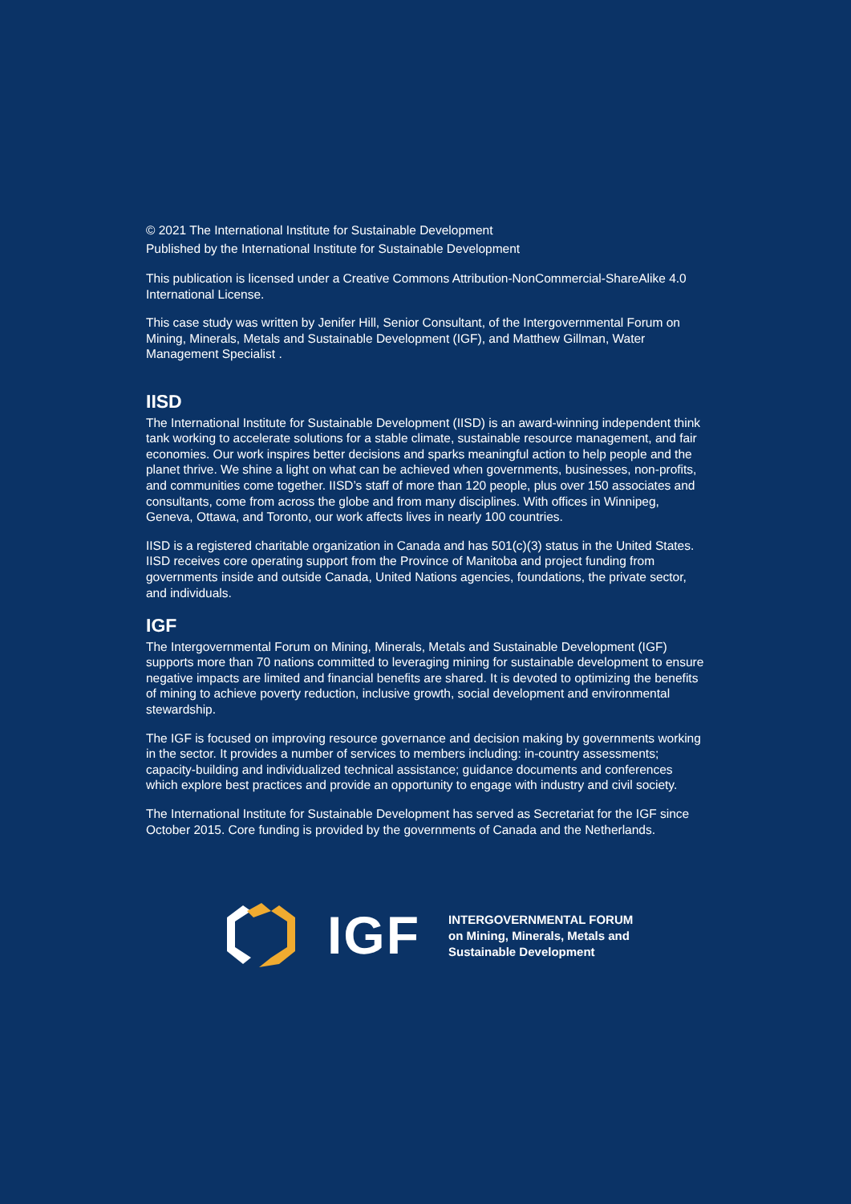© 2021 The International Institute for Sustainable Development
Published by the International Institute for Sustainable Development
This publication is licensed under a Creative Commons Attribution-NonCommercial-ShareAlike 4.0 International License.
This case study was written by Jenifer Hill, Senior Consultant, of the Intergovernmental Forum on Mining, Minerals, Metals and Sustainable Development (IGF), and Matthew Gillman, Water Management Specialist .
IISD
The International Institute for Sustainable Development (IISD) is an award-winning independent think tank working to accelerate solutions for a stable climate, sustainable resource management, and fair economies. Our work inspires better decisions and sparks meaningful action to help people and the planet thrive. We shine a light on what can be achieved when governments, businesses, non-profits, and communities come together. IISD’s staff of more than 120 people, plus over 150 associates and consultants, come from across the globe and from many disciplines. With offices in Winnipeg, Geneva, Ottawa, and Toronto, our work affects lives in nearly 100 countries.
IISD is a registered charitable organization in Canada and has 501(c)(3) status in the United States. IISD receives core operating support from the Province of Manitoba and project funding from governments inside and outside Canada, United Nations agencies, foundations, the private sector, and individuals.
IGF
The Intergovernmental Forum on Mining, Minerals, Metals and Sustainable Development (IGF) supports more than 70 nations committed to leveraging mining for sustainable development to ensure negative impacts are limited and financial benefits are shared. It is devoted to optimizing the benefits of mining to achieve poverty reduction, inclusive growth, social development and environmental stewardship.
The IGF is focused on improving resource governance and decision making by governments working in the sector. It provides a number of services to members including: in-country assessments; capacity-building and individualized technical assistance; guidance documents and conferences which explore best practices and provide an opportunity to engage with industry and civil society.
The International Institute for Sustainable Development has served as Secretariat for the IGF since October 2015. Core funding is provided by the governments of Canada and the Netherlands.
IGF
INTERGOVERNMENTAL FORUM
on Mining, Minerals, Metals and
Sustainable Development